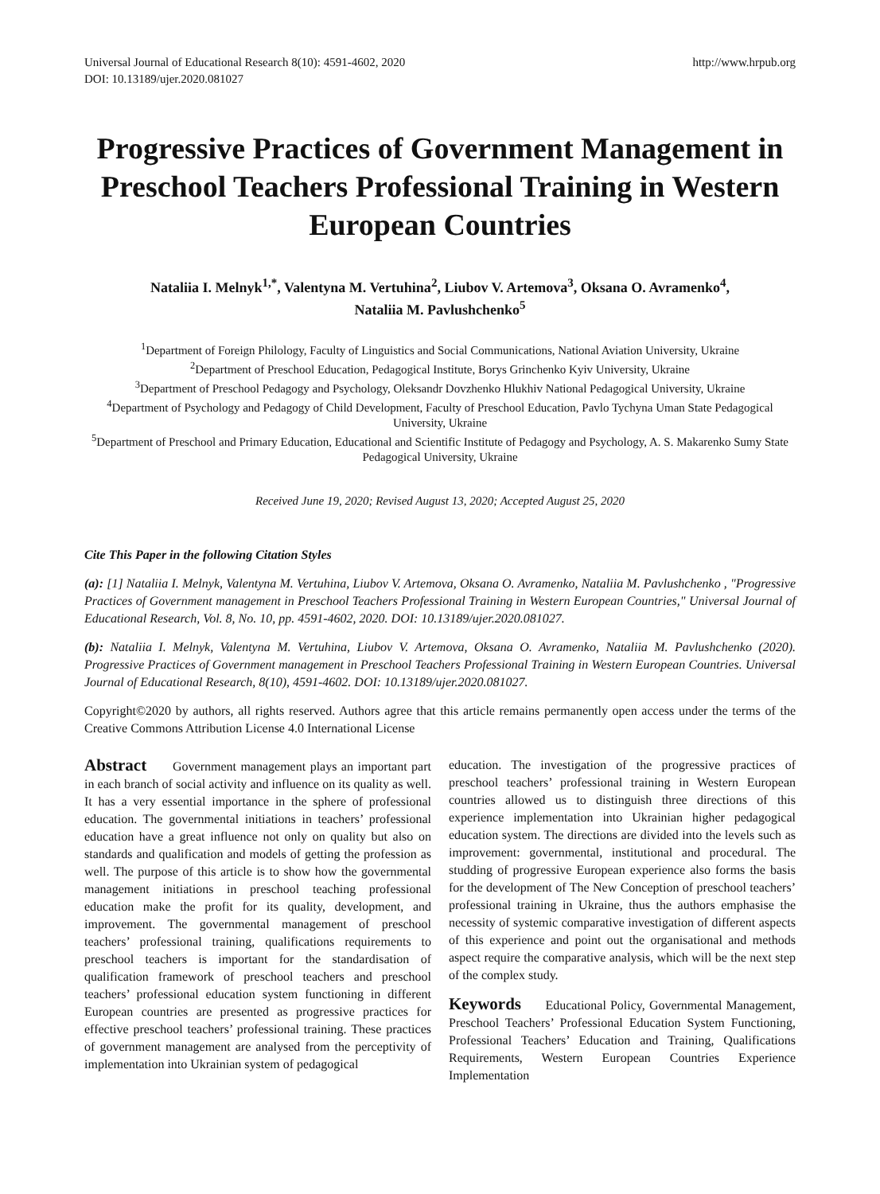Universal Journal of Educational Research 8(10): 4591-4602, 2020
DOI: 10.13189/ujer.2020.081027 http://www.hrpub.org
Progressive Practices of Government Management in Preschool Teachers Professional Training in Western European Countries
Nataliia I. Melnyk<sup>1,*</sup>, Valentyna M. Vertuhina<sup>2</sup>, Liubov V. Artemova<sup>3</sup>, Oksana O. Avramenko<sup>4</sup>,
Nataliia M. Pavlushchenko<sup>5</sup>
<sup>1</sup> Department of Foreign Philology, Faculty of Linguistics and Social Communications, National Aviation University, Ukraine
<sup>2</sup> Department of Preschool Education, Pedagogical Institute, Borys Grinchenko Kyiv University, Ukraine
<sup>3</sup> Department of Preschool Pedagogy and Psychology, Oleksandr Dovzhenko Hlukhiv National Pedagogical University, Ukraine
<sup>4</sup> Department of Psychology and Pedagogy of Child Development, Faculty of Preschool Education, Pavlo Tychyna Uman State Pedagogical University, Ukraine
<sup>5</sup> Department of Preschool and Primary Education, Educational and Scientific Institute of Pedagogy and Psychology, A. S. Makarenko Sumy State Pedagogical University, Ukraine
Received June 19, 2020; Revised August 13, 2020; Accepted August 25, 2020
Cite This Paper in the following Citation Styles
(a): [1] Nataliia I. Melnyk, Valentyna M. Vertuhina, Liubov V. Artemova, Oksana O. Avramenko, Nataliia M. Pavlushchenko , "Progressive Practices of Government management in Preschool Teachers Professional Training in Western European Countries," Universal Journal of Educational Research, Vol. 8, No. 10, pp. 4591-4602, 2020. DOI: 10.13189/ujer.2020.081027.
(b): Nataliia I. Melnyk, Valentyna M. Vertuhina, Liubov V. Artemova, Oksana O. Avramenko, Nataliia M. Pavlushchenko (2020). Progressive Practices of Government management in Preschool Teachers Professional Training in Western European Countries. Universal Journal of Educational Research, 8(10), 4591-4602. DOI: 10.13189/ujer.2020.081027.
Copyright©2020 by authors, all rights reserved. Authors agree that this article remains permanently open access under the terms of the Creative Commons Attribution License 4.0 International License
Abstract Government management plays an important part in each branch of social activity and influence on its quality as well. It has a very essential importance in the sphere of professional education. The governmental initiations in teachers’ professional education have a great influence not only on quality but also on standards and qualification and models of getting the profession as well. The purpose of this article is to show how the governmental management initiations in preschool teaching professional education make the profit for its quality, development, and improvement. The governmental management of preschool teachers’ professional training, qualifications requirements to preschool teachers is important for the standardisation of qualification framework of preschool teachers and preschool teachers’ professional education system functioning in different European countries are presented as progressive practices for effective preschool teachers’ professional training. These practices of government management are analysed from the perceptivity of implementation into Ukrainian system of pedagogical
education. The investigation of the progressive practices of preschool teachers’ professional training in Western European countries allowed us to distinguish three directions of this experience implementation into Ukrainian higher pedagogical education system. The directions are divided into the levels such as improvement: governmental, institutional and procedural. The studding of progressive European experience also forms the basis for the development of The New Conception of preschool teachers’ professional training in Ukraine, thus the authors emphasise the necessity of systemic comparative investigation of different aspects of this experience and point out the organisational and methods aspect require the comparative analysis, which will be the next step of the complex study.
Keywords Educational Policy, Governmental Management, Preschool Teachers’ Professional Education System Functioning, Professional Teachers’ Education and Training, Qualifications Requirements, Western European Countries Experience Implementation